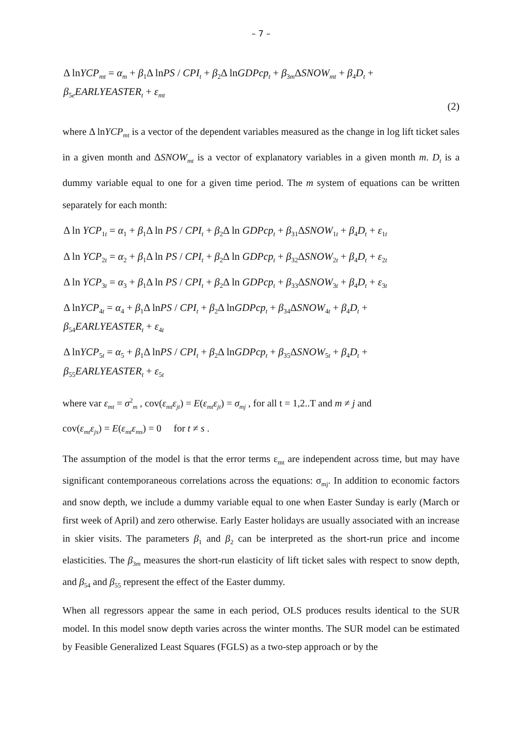– 7 –
Δ lnYCP<sub>mt</sub> = α<sub>m</sub> + β<sub>1</sub>Δ lnPS / CPI<sub>t</sub> + β<sub>2</sub>Δ lnGDPcp<sub>t</sub> + β<sub>3m</sub>ΔSNOW<sub>mt</sub> + β<sub>4</sub>D<sub>t</sub> +
β<sub>5e</sub>EARLYEASTER<sub>t</sub> + ε<sub>mt</sub>
(2)
where Δ lnYCP<sub>mt</sub> is a vector of the dependent variables measured as the change in log lift ticket sales in a given month and ΔSNOW<sub>mt</sub> is a vector of explanatory variables in a given month m. D<sub>t</sub> is a dummy variable equal to one for a given time period. The m system of equations can be written separately for each month:
Δ ln YCP<sub>1t</sub> = α<sub>1</sub> + β<sub>1</sub>Δ ln PS / CPI<sub>t</sub> + β<sub>2</sub>Δ ln GDPcp<sub>t</sub> + β<sub>31</sub>ΔSNOW<sub>1t</sub> + β<sub>4</sub>D<sub>t</sub> + ε<sub>1t</sub>
Δ ln YCP<sub>2t</sub> = α<sub>2</sub> + β<sub>1</sub>Δ ln PS / CPI<sub>t</sub> + β<sub>2</sub>Δ ln GDPcp<sub>t</sub> + β<sub>32</sub>ΔSNOW<sub>2t</sub> + β<sub>4</sub>D<sub>t</sub> + ε<sub>2t</sub>
Δ ln YCP<sub>3t</sub> = α<sub>3</sub> + β<sub>1</sub>Δ ln PS / CPI<sub>t</sub> + β<sub>2</sub>Δ ln GDPcp<sub>t</sub> + β<sub>33</sub>ΔSNOW<sub>3t</sub> + β<sub>4</sub>D<sub>t</sub> + ε<sub>3t</sub>
Δ lnYCP<sub>4t</sub> = α<sub>4</sub> + β<sub>1</sub>Δ lnPS / CPI<sub>t</sub> + β<sub>2</sub>Δ lnGDPcp<sub>t</sub> + β<sub>34</sub>ΔSNOW<sub>4t</sub> + β<sub>4</sub>D<sub>t</sub> +
β<sub>54</sub>EARLYEASTER<sub>t</sub> + ε<sub>4t</sub>
Δ lnYCP<sub>5t</sub> = α<sub>5</sub> + β<sub>1</sub>Δ lnPS / CPI<sub>t</sub> + β<sub>2</sub>Δ lnGDPcp<sub>t</sub> + β<sub>35</sub>ΔSNOW<sub>5t</sub> + β<sub>4</sub>D<sub>t</sub> +
β<sub>55</sub>EARLYEASTER<sub>t</sub> + ε<sub>5t</sub>
where var ε<sub>mt</sub> = σ<sup>2</sup><sub>m</sub> , cov(ε<sub>mt</sub>ε<sub>jt</sub>) = E(ε<sub>mt</sub>ε<sub>jt</sub>) = σ<sub>mj</sub> , for all t = 1,2..T and m ≠ j and
cov(ε<sub>mt</sub>ε<sub>js</sub>) = E(ε<sub>mt</sub>ε<sub>ms</sub>) = 0 for t ≠ s .
The assumption of the model is that the error terms ε<sub>mt</sub> are independent across time, but may have significant contemporaneous correlations across the equations: σ<sub>mj</sub>. In addition to economic factors and snow depth, we include a dummy variable equal to one when Easter Sunday is early (March or first week of April) and zero otherwise. Early Easter holidays are usually associated with an increase in skier visits. The parameters β<sub>1</sub> and β<sub>2</sub> can be interpreted as the short-run price and income elasticities. The β<sub>3m</sub> measures the short-run elasticity of lift ticket sales with respect to snow depth, and β<sub>54</sub> and β<sub>55</sub> represent the effect of the Easter dummy.
When all regressors appear the same in each period, OLS produces results identical to the SUR model. In this model snow depth varies across the winter months. The SUR model can be estimated by Feasible Generalized Least Squares (FGLS) as a two-step approach or by the